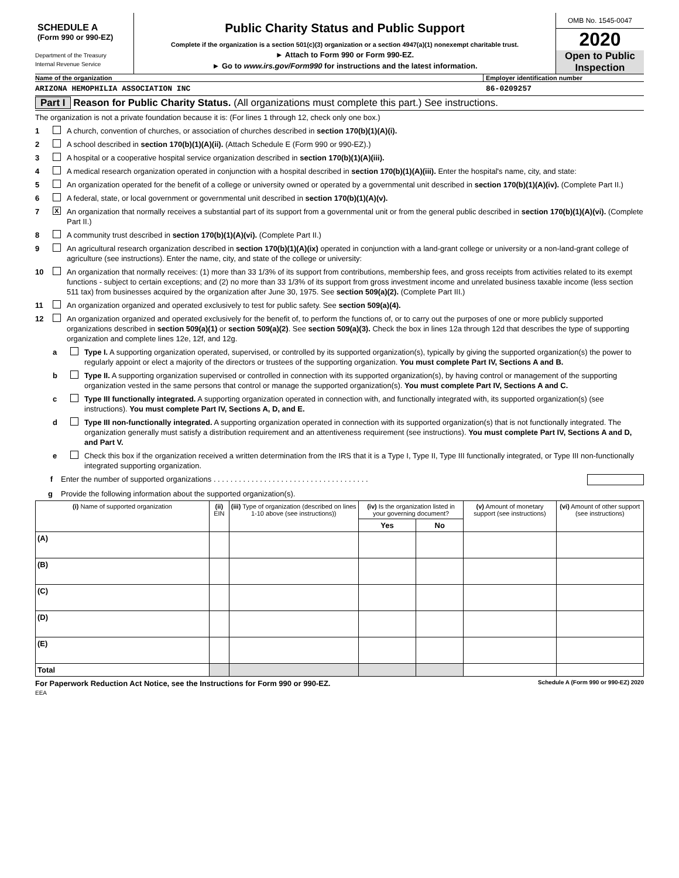SCHEDULE A
(Form 990 or 990-EZ)
Department of the Treasury
Internal Revenue Service
Public Charity Status and Public Support
Complete if the organization is a section 501(c)(3) organization or a section 4947(a)(1) nonexempt charitable trust.
► Attach to Form 990 or Form 990-EZ.
► Go to www.irs.gov/Form990 for instructions and the latest information.
OMB No. 1545-0047
2020
Open to Public
Inspection
Name of the organization Employer identification number
ARIZONA HEMOPHILIA ASSOCIATION INC
86-0209257
Part I Reason for Public Charity Status. (All organizations must complete this part.) See instructions.
The organization is not a private foundation because it is: (For lines 1 through 12, check only one box.)
1 A church, convention of churches, or association of churches described in section 170(b)(1)(A)(i).
2 A school described in section 170(b)(1)(A)(ii). (Attach Schedule E (Form 990 or 990-EZ).)
3 A hospital or a cooperative hospital service organization described in section 170(b)(1)(A)(iii).
4 A medical research organization operated in conjunction with a hospital described in section 170(b)(1)(A)(iii). Enter the hospital's name, city, and state:
5 An organization operated for the benefit of a college or university owned or operated by a governmental unit described in section 170(b)(1)(A)(iv). (Complete Part II.)
6 A federal, state, or local government or governmental unit described in section 170(b)(1)(A)(v).
7 X An organization that normally receives a substantial part of its support from a governmental unit or from the general public described in section 170(b)(1)(A)(vi). (Complete Part II.)
8 A community trust described in section 170(b)(1)(A)(vi). (Complete Part II.)
9 An agricultural research organization described in section 170(b)(1)(A)(ix) operated in conjunction with a land-grant college or university or a non-land-grant college of agriculture (see instructions). Enter the name, city, and state of the college or university:
10 An organization that normally receives: (1) more than 33 1/3% of its support from contributions, membership fees, and gross receipts from activities related to its exempt functions - subject to certain exceptions; and (2) no more than 33 1/3% of its support from gross investment income and unrelated business taxable income (less section 511 tax) from businesses acquired by the organization after June 30, 1975. See section 509(a)(2). (Complete Part III.)
11 An organization organized and operated exclusively to test for public safety. See section 509(a)(4).
12 An organization organized and operated exclusively for the benefit of, to perform the functions of, or to carry out the purposes of one or more publicly supported organizations described in section 509(a)(1) or section 509(a)(2). See section 509(a)(3). Check the box in lines 12a through 12d that describes the type of supporting organization and complete lines 12e, 12f, and 12g.
a Type I. A supporting organization operated, supervised, or controlled by its supported organization(s), typically by giving the supported organization(s) the power to regularly appoint or elect a majority of the directors or trustees of the supporting organization. You must complete Part IV, Sections A and B.
b Type II. A supporting organization supervised or controlled in connection with its supported organization(s), by having control or management of the supporting organization vested in the same persons that control or manage the supported organization(s). You must complete Part IV, Sections A and C.
c Type III functionally integrated. A supporting organization operated in connection with, and functionally integrated with, its supported organization(s) (see instructions). You must complete Part IV, Sections A, D, and E.
d Type III non-functionally integrated. A supporting organization operated in connection with its supported organization(s) that is not functionally integrated. The organization generally must satisfy a distribution requirement and an attentiveness requirement (see instructions). You must complete Part IV, Sections A and D, and Part V.
e Check this box if the organization received a written determination from the IRS that it is a Type I, Type II, Type III functionally integrated, or Type III non-functionally integrated supporting organization.
f Enter the number of supported organizations . . . . . . . . . . . . . . . . . . . . . . . . . . . . . . . . . . . . .
g Provide the following information about the supported organization(s).
| (i) Name of supported organization | (ii) EIN | (iii) Type of organization (described on lines 1-10 above (see instructions)) | (iv) Is the organization listed in your governing document? | | (v) Amount of monetary support (see instructions) | (vi) Amount of other support (see instructions) |
| --- | --- | --- | --- | --- | --- | --- |
| | | | Yes | No | | |
| (A) | | | | | | |
| (B) | | | | | | |
| (C) | | | | | | |
| (D) | | | | | | |
| (E) | | | | | | |
| Total | | | | | | |
For Paperwork Reduction Act Notice, see the Instructions for Form 990 or 990-EZ.
EEA
Schedule A (Form 990 or 990-EZ) 2020